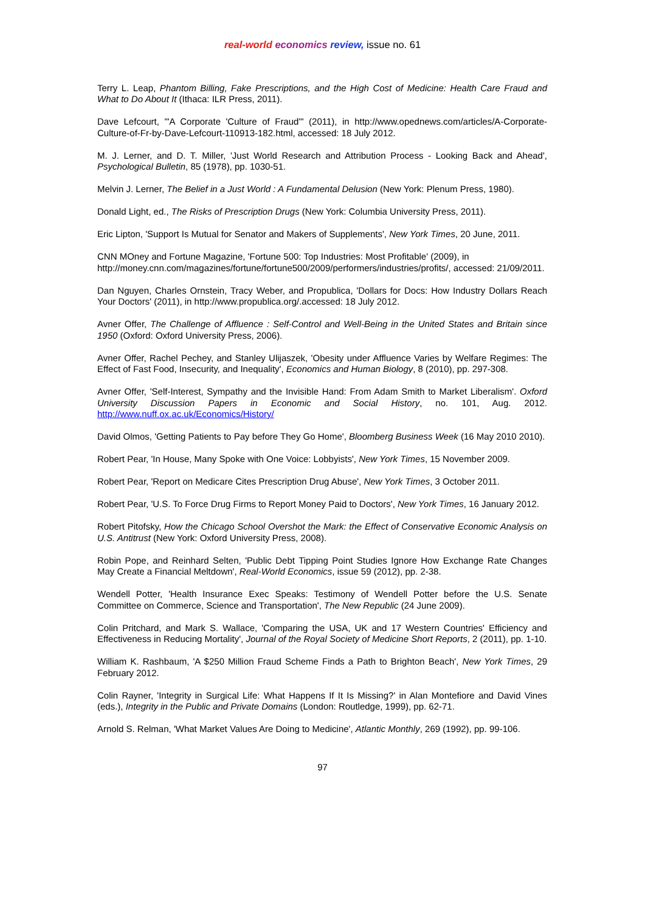real-world economics review, issue no. 61
Terry L. Leap, Phantom Billing, Fake Prescriptions, and the High Cost of Medicine: Health Care Fraud and What to Do About It (Ithaca: ILR Press, 2011).
Dave Lefcourt, '"A Corporate 'Culture of Fraud"' (2011), in http://www.opednews.com/articles/A-Corporate-Culture-of-Fr-by-Dave-Lefcourt-110913-182.html, accessed: 18 July 2012.
M. J. Lerner, and D. T. Miller, 'Just World Research and Attribution Process - Looking Back and Ahead', Psychological Bulletin, 85 (1978), pp. 1030-51.
Melvin J. Lerner, The Belief in a Just World : A Fundamental Delusion (New York: Plenum Press, 1980).
Donald Light, ed., The Risks of Prescription Drugs (New York: Columbia University Press, 2011).
Eric Lipton, 'Support Is Mutual for Senator and Makers of Supplements', New York Times, 20 June, 2011.
CNN MOney and Fortune Magazine, 'Fortune 500: Top Industries: Most Profitable' (2009), in http://money.cnn.com/magazines/fortune/fortune500/2009/performers/industries/profits/, accessed: 21/09/2011.
Dan Nguyen, Charles Ornstein, Tracy Weber, and Propublica, 'Dollars for Docs: How Industry Dollars Reach Your Doctors' (2011), in http://www.propublica.org/.accessed: 18 July 2012.
Avner Offer, The Challenge of Affluence : Self-Control and Well-Being in the United States and Britain since 1950 (Oxford: Oxford University Press, 2006).
Avner Offer, Rachel Pechey, and Stanley Ulijaszek, 'Obesity under Affluence Varies by Welfare Regimes: The Effect of Fast Food, Insecurity, and Inequality', Economics and Human Biology, 8 (2010), pp. 297-308.
Avner Offer, 'Self-Interest, Sympathy and the Invisible Hand: From Adam Smith to Market Liberalism'. Oxford University Discussion Papers in Economic and Social History, no. 101, Aug. 2012. http://www.nuff.ox.ac.uk/Economics/History/
David Olmos, 'Getting Patients to Pay before They Go Home', Bloomberg Business Week (16 May 2010 2010).
Robert Pear, 'In House, Many Spoke with One Voice: Lobbyists', New York Times, 15 November 2009.
Robert Pear, 'Report on Medicare Cites Prescription Drug Abuse', New York Times, 3 October 2011.
Robert Pear, 'U.S. To Force Drug Firms to Report Money Paid to Doctors', New York Times, 16 January 2012.
Robert Pitofsky, How the Chicago School Overshot the Mark: the Effect of Conservative Economic Analysis on U.S. Antitrust (New York: Oxford University Press, 2008).
Robin Pope, and Reinhard Selten, 'Public Debt Tipping Point Studies Ignore How Exchange Rate Changes May Create a Financial Meltdown', Real-World Economics, issue 59 (2012), pp. 2-38.
Wendell Potter, 'Health Insurance Exec Speaks: Testimony of Wendell Potter before the U.S. Senate Committee on Commerce, Science and Transportation', The New Republic (24 June 2009).
Colin Pritchard, and Mark S. Wallace, 'Comparing the USA, UK and 17 Western Countries' Efficiency and Effectiveness in Reducing Mortality', Journal of the Royal Society of Medicine Short Reports, 2 (2011), pp. 1-10.
William K. Rashbaum, 'A $250 Million Fraud Scheme Finds a Path to Brighton Beach', New York Times, 29 February 2012.
Colin Rayner, 'Integrity in Surgical Life: What Happens If It Is Missing?' in Alan Montefiore and David Vines (eds.), Integrity in the Public and Private Domains (London: Routledge, 1999), pp. 62-71.
Arnold S. Relman, 'What Market Values Are Doing to Medicine', Atlantic Monthly, 269 (1992), pp. 99-106.
97